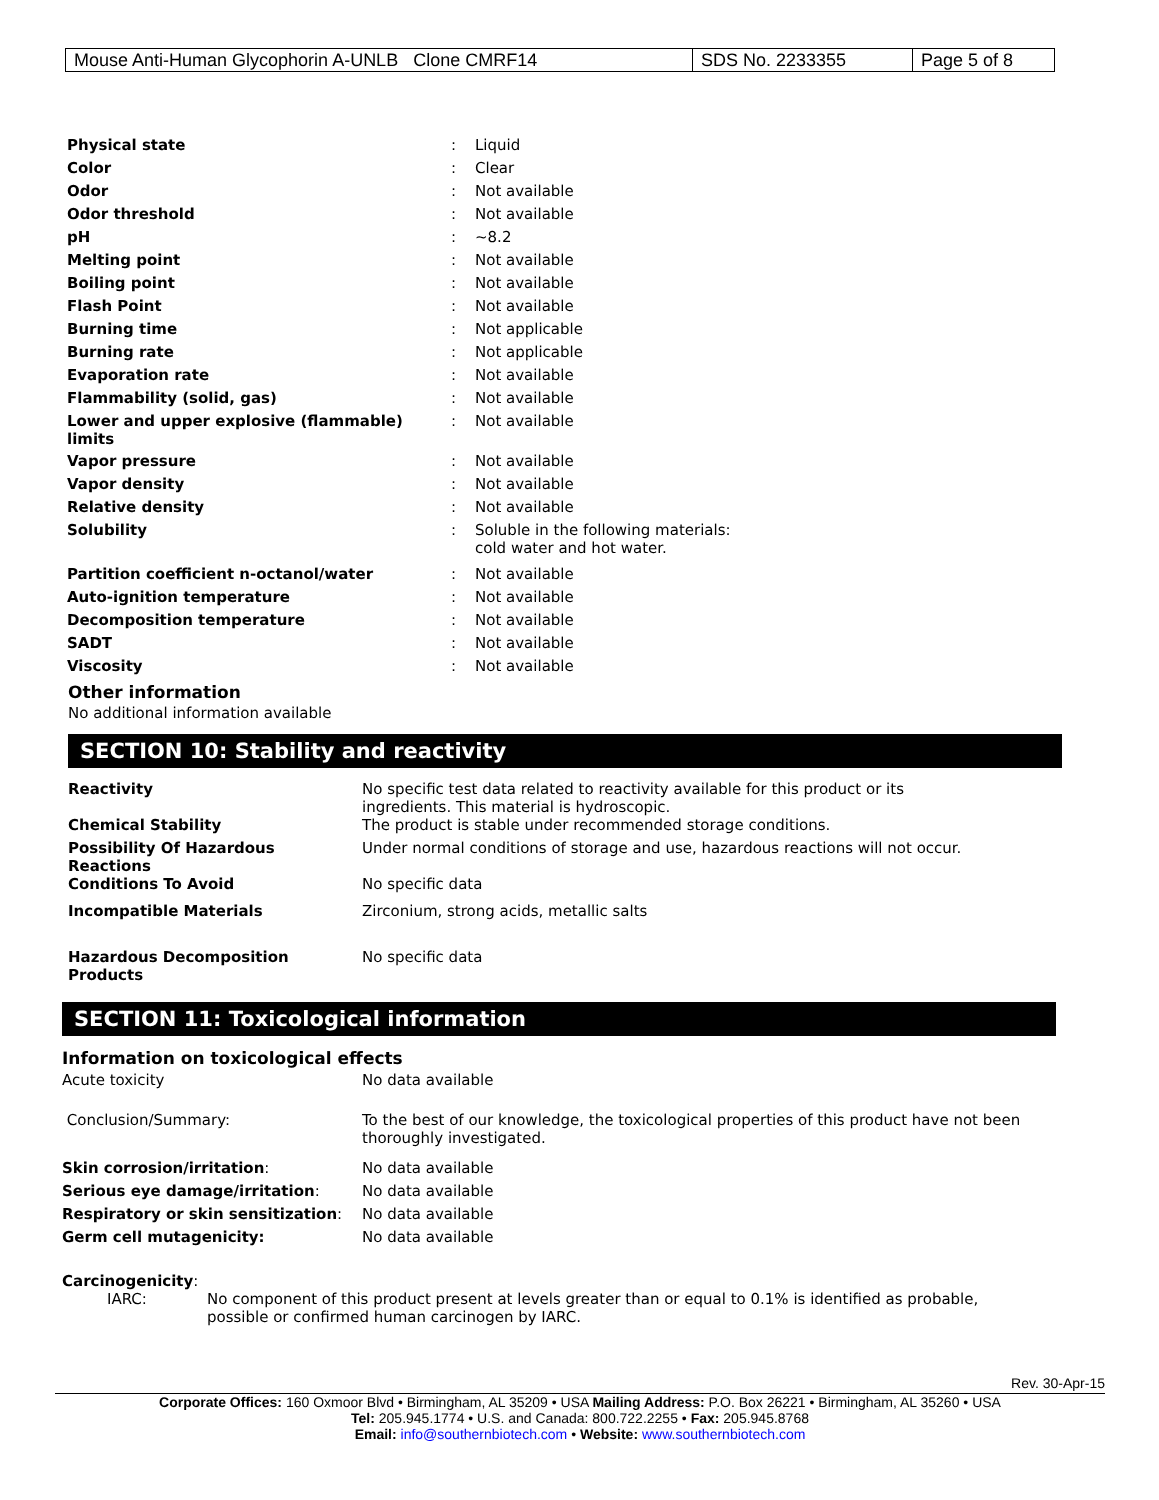| Mouse Anti-Human Glycophorin A-UNLB Clone CMRF14 | SDS No. 2233355 | Page 5 of 8 |
| Physical state | : | Liquid |
| Color | : | Clear |
| Odor | : | Not available |
| Odor threshold | : | Not available |
| pH | : | ~8.2 |
| Melting point | : | Not available |
| Boiling point | : | Not available |
| Flash Point | : | Not available |
| Burning time | : | Not applicable |
| Burning rate | : | Not applicable |
| Evaporation rate | : | Not available |
| Flammability (solid, gas) | : | Not available |
| Lower and upper explosive (flammable) limits | : | Not available |
| Vapor pressure | : | Not available |
| Vapor density | : | Not available |
| Relative density | : | Not available |
| Solubility | : | Soluble in the following materials: cold water and hot water. |
| Partition coefficient n-octanol/water | : | Not available |
| Auto-ignition temperature | : | Not available |
| Decomposition temperature | : | Not available |
| SADT | : | Not available |
| Viscosity | : | Not available |
Other information
No additional information available
SECTION 10: Stability and reactivity
| Reactivity | No specific test data related to reactivity available for this product or its ingredients. This material is hydroscopic. |
| Chemical Stability | The product is stable under recommended storage conditions. |
| Possibility Of Hazardous Reactions | Under normal conditions of storage and use, hazardous reactions will not occur. |
| Conditions To Avoid | No specific data |
| Incompatible Materials | Zirconium, strong acids, metallic salts |
| Hazardous Decomposition Products | No specific data |
SECTION 11: Toxicological information
| Information on toxicological effects | |
| Acute toxicity | No data available |
| Conclusion/Summary: | To the best of our knowledge, the toxicological properties of this product have not been thoroughly investigated. |
| Skin corrosion/irritation : | No data available |
| Serious eye damage/irritation : | No data available |
| Respiratory or skin sensitization : | No data available |
| Germ cell mutagenicity: | No data available |
Carcinogenicity:
IARC: No component of this product present at levels greater than or equal to 0.1% is identified as probable,
possible or confirmed human carcinogen by IARC.
Rev. 30-Apr-15
Corporate Offices: 160 Oxmoor Blvd • Birmingham, AL 35209 • USA Mailing Address: P.O. Box 26221 • Birmingham, AL 35260 • USA
Tel: 205.945.1774 • U.S. and Canada: 800.722.2255 • Fax: 205.945.8768
Email: info@southernbiotech.com • Website: www.southernbiotech.com